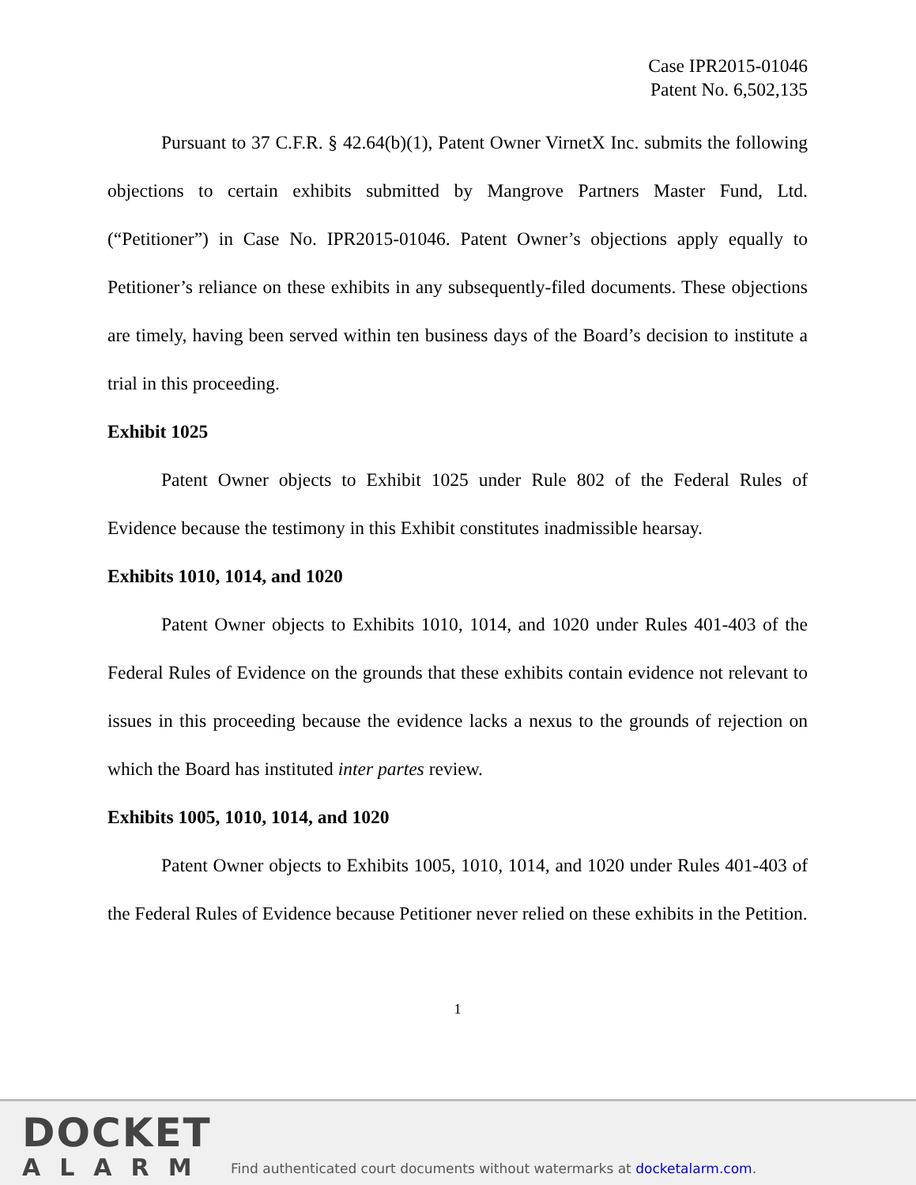Case IPR2015-01046
Patent No. 6,502,135
Pursuant to 37 C.F.R. § 42.64(b)(1), Patent Owner VirnetX Inc. submits the following objections to certain exhibits submitted by Mangrove Partners Master Fund, Ltd. (“Petitioner”) in Case No. IPR2015-01046. Patent Owner’s objections apply equally to Petitioner’s reliance on these exhibits in any subsequently-filed documents. These objections are timely, having been served within ten business days of the Board’s decision to institute a trial in this proceeding.
Exhibit 1025
Patent Owner objects to Exhibit 1025 under Rule 802 of the Federal Rules of Evidence because the testimony in this Exhibit constitutes inadmissible hearsay.
Exhibits 1010, 1014, and 1020
Patent Owner objects to Exhibits 1010, 1014, and 1020 under Rules 401-403 of the Federal Rules of Evidence on the grounds that these exhibits contain evidence not relevant to issues in this proceeding because the evidence lacks a nexus to the grounds of rejection on which the Board has instituted inter partes review.
Exhibits 1005, 1010, 1014, and 1020
Patent Owner objects to Exhibits 1005, 1010, 1014, and 1020 under Rules 401-403 of the Federal Rules of Evidence because Petitioner never relied on these exhibits in the Petition.
1
DOCKET
ALARM
Find authenticated court documents without watermarks at docketalarm.com.